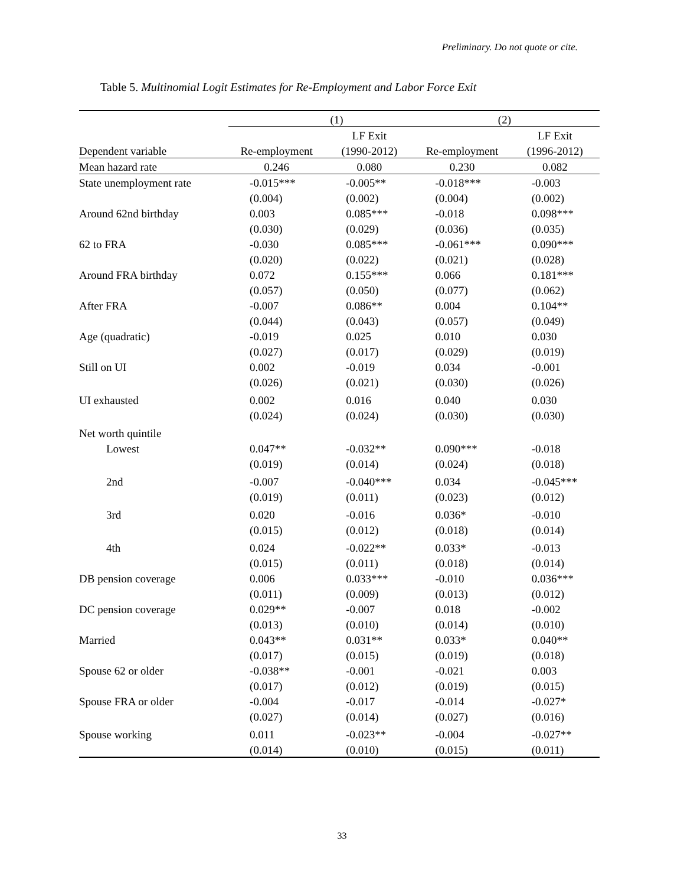Preliminary. Do not quote or cite.
Table 5. Multinomial Logit Estimates for Re-Employment and Labor Force Exit
| | (1) | | (2) | |
| --- | --- | --- | --- | --- |
| | | LF Exit | | LF Exit |
| Dependent variable | Re-employment | (1990-2012) | Re-employment | (1996-2012) |
| Mean hazard rate | 0.246 | 0.080 | 0.230 | 0.082 |
| State unemployment rate | -0.015*** | -0.005** | -0.018*** | -0.003 |
| | (0.004) | (0.002) | (0.004) | (0.002) |
| Around 62nd birthday | 0.003 | 0.085*** | -0.018 | 0.098*** |
| | (0.030) | (0.029) | (0.036) | (0.035) |
| 62 to FRA | -0.030 | 0.085*** | -0.061*** | 0.090*** |
| | (0.020) | (0.022) | (0.021) | (0.028) |
| Around FRA birthday | 0.072 | 0.155*** | 0.066 | 0.181*** |
| | (0.057) | (0.050) | (0.077) | (0.062) |
| After FRA | -0.007 | 0.086** | 0.004 | 0.104** |
| | (0.044) | (0.043) | (0.057) | (0.049) |
| Age (quadratic) | -0.019 | 0.025 | 0.010 | 0.030 |
| | (0.027) | (0.017) | (0.029) | (0.019) |
| Still on UI | 0.002 | -0.019 | 0.034 | -0.001 |
| | (0.026) | (0.021) | (0.030) | (0.026) |
| UI exhausted | 0.002 | 0.016 | 0.040 | 0.030 |
| | (0.024) | (0.024) | (0.030) | (0.030) |
| Net worth quintile | | | | |
| Lowest | 0.047** | -0.032** | 0.090*** | -0.018 |
| | (0.019) | (0.014) | (0.024) | (0.018) |
| 2nd | -0.007 | -0.040*** | 0.034 | -0.045*** |
| | (0.019) | (0.011) | (0.023) | (0.012) |
| 3rd | 0.020 | -0.016 | 0.036* | -0.010 |
| | (0.015) | (0.012) | (0.018) | (0.014) |
| 4th | 0.024 | -0.022** | 0.033* | -0.013 |
| | (0.015) | (0.011) | (0.018) | (0.014) |
| DB pension coverage | 0.006 | 0.033*** | -0.010 | 0.036*** |
| | (0.011) | (0.009) | (0.013) | (0.012) |
| DC pension coverage | 0.029** | -0.007 | 0.018 | -0.002 |
| | (0.013) | (0.010) | (0.014) | (0.010) |
| Married | 0.043** | 0.031** | 0.033* | 0.040** |
| | (0.017) | (0.015) | (0.019) | (0.018) |
| Spouse 62 or older | -0.038** | -0.001 | -0.021 | 0.003 |
| | (0.017) | (0.012) | (0.019) | (0.015) |
| Spouse FRA or older | -0.004 | -0.017 | -0.014 | -0.027* |
| | (0.027) | (0.014) | (0.027) | (0.016) |
| Spouse working | 0.011 | -0.023** | -0.004 | -0.027** |
| | (0.014) | (0.010) | (0.015) | (0.011) |
33